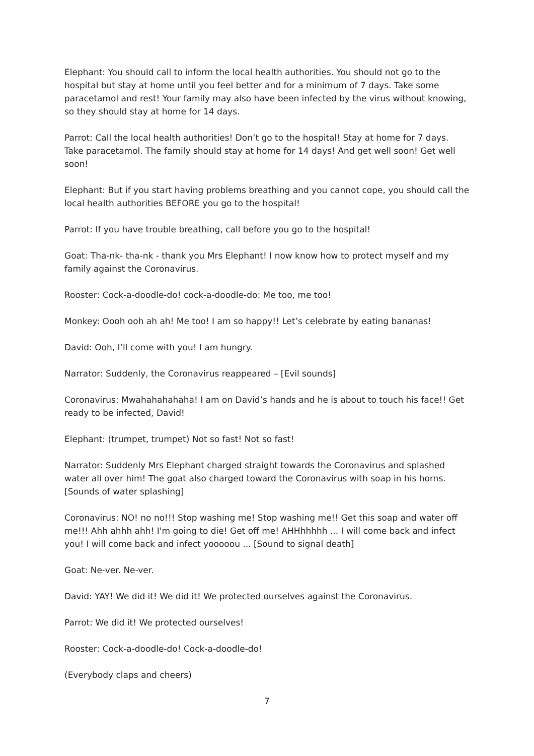Elephant: You should call to inform the local health authorities. You should not go to the hospital but stay at home until you feel better and for a minimum of 7 days. Take some paracetamol and rest! Your family may also have been infected by the virus without knowing, so they should stay at home for 14 days.
Parrot: Call the local health authorities! Don’t go to the hospital! Stay at home for 7 days. Take paracetamol. The family should stay at home for 14 days! And get well soon! Get well soon!
Elephant: But if you start having problems breathing and you cannot cope, you should call the local health authorities BEFORE you go to the hospital!
Parrot: If you have trouble breathing, call before you go to the hospital!
Goat: Tha-nk- tha-nk - thank you Mrs Elephant! I now know how to protect myself and my family against the Coronavirus.
Rooster: Cock-a-doodle-do! cock-a-doodle-do: Me too, me too!
Monkey: Oooh ooh ah ah! Me too! I am so happy!! Let’s celebrate by eating bananas!
David: Ooh, I’ll come with you! I am hungry.
Narrator: Suddenly, the Coronavirus reappeared – [Evil sounds]
Coronavirus: Mwahahahahaha! I am on David’s hands and he is about to touch his face!! Get ready to be infected, David!
Elephant: (trumpet, trumpet) Not so fast! Not so fast!
Narrator: Suddenly Mrs Elephant charged straight towards the Coronavirus and splashed water all over him! The goat also charged toward the Coronavirus with soap in his horns. [Sounds of water splashing]
Coronavirus: NO! no no!!! Stop washing me! Stop washing me!! Get this soap and water off me!!! Ahh ahhh ahh! I'm going to die! Get off me! AHHhhhhh ... I will come back and infect you! I will come back and infect yooooou ... [Sound to signal death]
Goat: Ne-ver. Ne-ver.
David: YAY! We did it! We did it! We protected ourselves against the Coronavirus.
Parrot: We did it! We protected ourselves!
Rooster: Cock-a-doodle-do! Cock-a-doodle-do!
(Everybody claps and cheers)
7